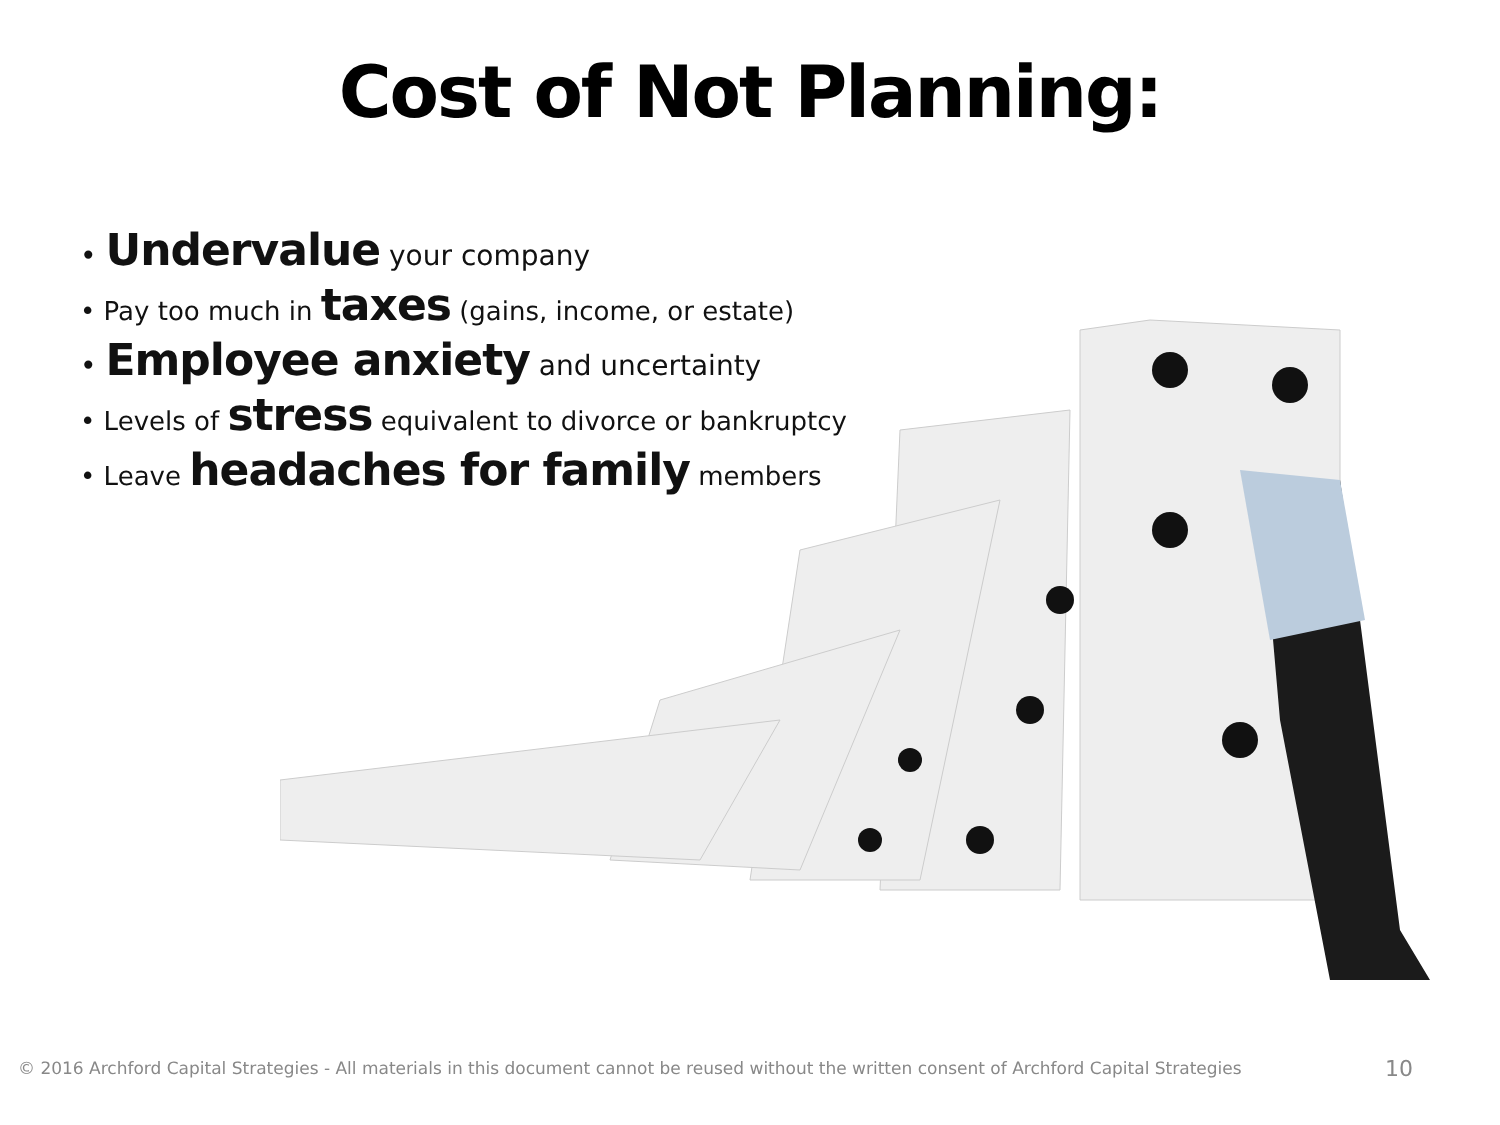Cost of Not Planning:
• Undervalue your company
• Pay too much in taxes (gains, income, or estate)
• Employee anxiety and uncertainty
• Levels of stress equivalent to divorce or bankruptcy
• Leave headaches for family members
© 2016 Archford Capital Strategies - All materials in this document cannot be reused without the written consent of Archford Capital Strategies
10